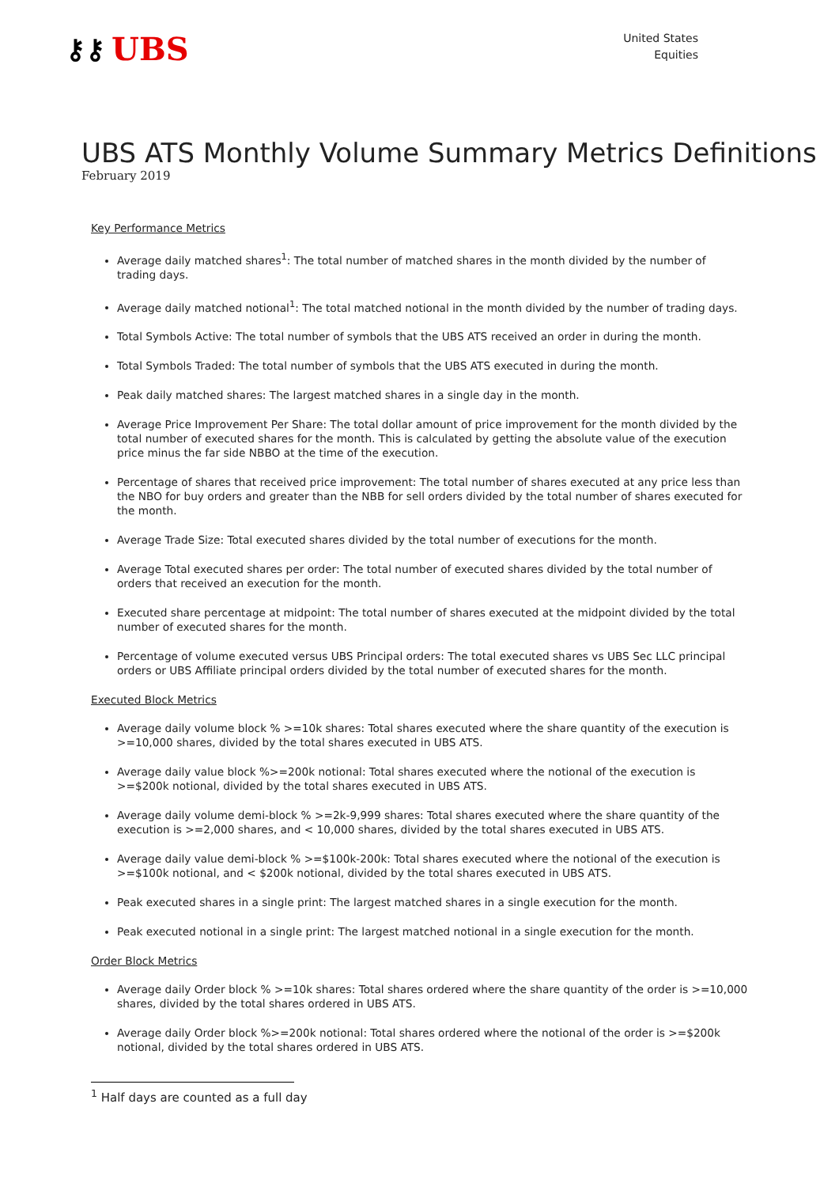⚷⚷ UBS
United States
Equities
UBS ATS Monthly Volume Summary Metrics Definitions
February 2019
Key Performance Metrics
Average daily matched shares<sup>1</sup>: The total number of matched shares in the month divided by the number of trading days.
Average daily matched notional<sup>1</sup>: The total matched notional in the month divided by the number of trading days.
Total Symbols Active: The total number of symbols that the UBS ATS received an order in during the month.
Total Symbols Traded: The total number of symbols that the UBS ATS executed in during the month.
Peak daily matched shares: The largest matched shares in a single day in the month.
Average Price Improvement Per Share: The total dollar amount of price improvement for the month divided by the total number of executed shares for the month. This is calculated by getting the absolute value of the execution price minus the far side NBBO at the time of the execution.
Percentage of shares that received price improvement: The total number of shares executed at any price less than the NBO for buy orders and greater than the NBB for sell orders divided by the total number of shares executed for the month.
Average Trade Size: Total executed shares divided by the total number of executions for the month.
Average Total executed shares per order: The total number of executed shares divided by the total number of orders that received an execution for the month.
Executed share percentage at midpoint: The total number of shares executed at the midpoint divided by the total number of executed shares for the month.
Percentage of volume executed versus UBS Principal orders: The total executed shares vs UBS Sec LLC principal orders or UBS Affiliate principal orders divided by the total number of executed shares for the month.
Executed Block Metrics
Average daily volume block % >=10k shares: Total shares executed where the share quantity of the execution is >=10,000 shares, divided by the total shares executed in UBS ATS.
Average daily value block %>=200k notional: Total shares executed where the notional of the execution is >=$200k notional, divided by the total shares executed in UBS ATS.
Average daily volume demi-block % >=2k-9,999 shares: Total shares executed where the share quantity of the execution is >=2,000 shares, and < 10,000 shares, divided by the total shares executed in UBS ATS.
Average daily value demi-block % >=$100k-200k: Total shares executed where the notional of the execution is >=$100k notional, and < $200k notional, divided by the total shares executed in UBS ATS.
Peak executed shares in a single print: The largest matched shares in a single execution for the month.
Peak executed notional in a single print: The largest matched notional in a single execution for the month.
Order Block Metrics
Average daily Order block % >=10k shares: Total shares ordered where the share quantity of the order is >=10,000 shares, divided by the total shares ordered in UBS ATS.
Average daily Order block %>=200k notional: Total shares ordered where the notional of the order is >=$200k notional, divided by the total shares ordered in UBS ATS.
<sup>1</sup> Half days are counted as a full day